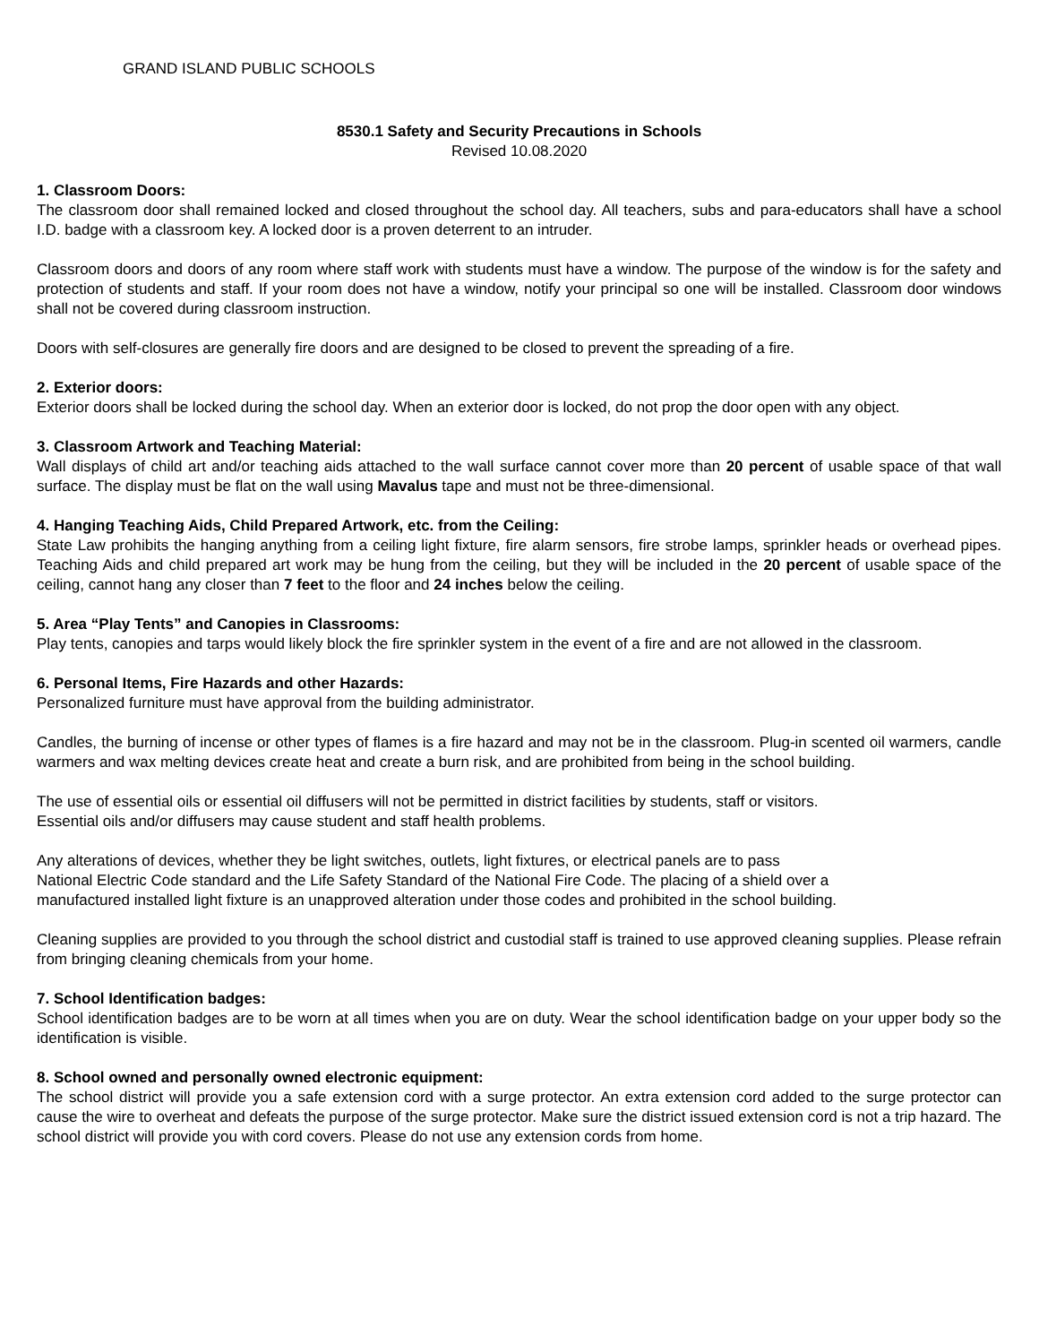GRAND ISLAND PUBLIC SCHOOLS
8530.1 Safety and Security Precautions in Schools
Revised 10.08.2020
1. Classroom Doors:
The classroom door shall remained locked and closed throughout the school day. All teachers, subs and para-educators shall have a school I.D. badge with a classroom key. A locked door is a proven deterrent to an intruder.
Classroom doors and doors of any room where staff work with students must have a window. The purpose of the window is for the safety and protection of students and staff. If your room does not have a window, notify your principal so one will be installed. Classroom door windows shall not be covered during classroom instruction.
Doors with self-closures are generally fire doors and are designed to be closed to prevent the spreading of a fire.
2. Exterior doors:
Exterior doors shall be locked during the school day. When an exterior door is locked, do not prop the door open with any object.
3. Classroom Artwork and Teaching Material:
Wall displays of child art and/or teaching aids attached to the wall surface cannot cover more than 20 percent of usable space of that wall surface. The display must be flat on the wall using Mavalus tape and must not be three-dimensional.
4. Hanging Teaching Aids, Child Prepared Artwork, etc. from the Ceiling:
State Law prohibits the hanging anything from a ceiling light fixture, fire alarm sensors, fire strobe lamps, sprinkler heads or overhead pipes. Teaching Aids and child prepared art work may be hung from the ceiling, but they will be included in the 20 percent of usable space of the ceiling, cannot hang any closer than 7 feet to the floor and 24 inches below the ceiling.
5. Area “Play Tents” and Canopies in Classrooms:
Play tents, canopies and tarps would likely block the fire sprinkler system in the event of a fire and are not allowed in the classroom.
6. Personal Items, Fire Hazards and other Hazards:
Personalized furniture must have approval from the building administrator.
Candles, the burning of incense or other types of flames is a fire hazard and may not be in the classroom. Plug-in scented oil warmers, candle warmers and wax melting devices create heat and create a burn risk, and are prohibited from being in the school building.
The use of essential oils or essential oil diffusers will not be permitted in district facilities by students, staff or visitors.
Essential oils and/or diffusers may cause student and staff health problems.
Any alterations of devices, whether they be light switches, outlets, light fixtures, or electrical panels are to pass
National Electric Code standard and the Life Safety Standard of the National Fire Code. The placing of a shield over a
manufactured installed light fixture is an unapproved alteration under those codes and prohibited in the school building.
Cleaning supplies are provided to you through the school district and custodial staff is trained to use approved cleaning supplies. Please refrain from bringing cleaning chemicals from your home.
7. School Identification badges:
School identification badges are to be worn at all times when you are on duty. Wear the school identification badge on your upper body so the identification is visible.
8. School owned and personally owned electronic equipment:
The school district will provide you a safe extension cord with a surge protector. An extra extension cord added to the surge protector can cause the wire to overheat and defeats the purpose of the surge protector. Make sure the district issued extension cord is not a trip hazard. The school district will provide you with cord covers. Please do not use any extension cords from home.